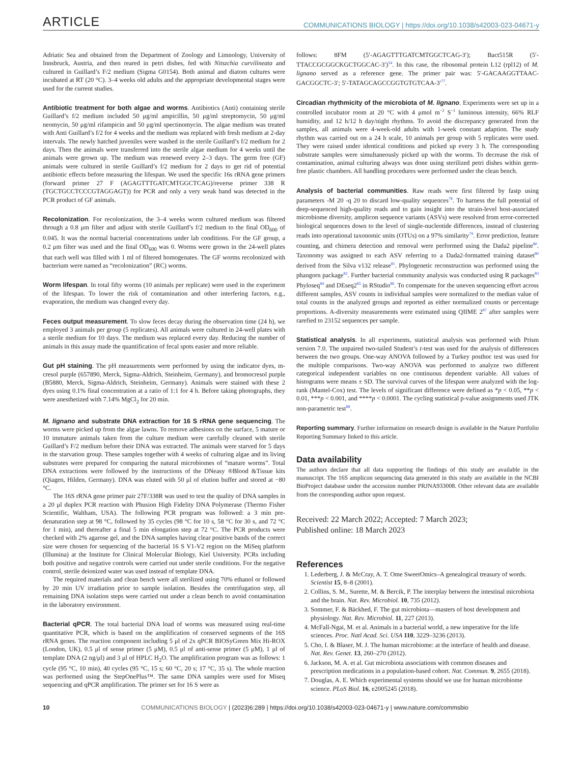ARTICLE COMMUNICATIONS BIOLOGY | https://doi.org/10.1038/s42003-023-04671-y
Adriatic Sea and obtained from the Department of Zoology and Limnology, University of Innsbruck, Austria, and then reared in petri dishes, fed with Nitszchia curvilineata and cultured in Guillard’s F/2 medium (Sigma G0154). Both animal and diatom cultures were incubated at RT (20 °C). 3–4 weeks old adults and the appropriate developmental stages were used for the current studies.
Antibiotic treatment for both algae and worms. Antibiotics (Anti) containing sterile Guillard’s f/2 medium included 50 μg/ml ampicillin, 50 μg/ml streptomycin, 50 μg/ml neomycin, 50 μg/ml rifampicin and 50 μg/ml spectinomycin. The algae medium was treated with Anti Guillard’s f/2 for 4 weeks and the medium was replaced with fresh medium at 2-day intervals. The newly hatched juveniles were washed in the sterile Guillard’s f/2 medium for 2 days. Then the animals were transferred into the sterile algae medium for 4 weeks until the animals were grown up. The medium was renewed every 2–3 days. The germ free (GF) animals were cultured in sterile Guillard’s f/2 medium for 2 days to get rid of potential antibiotic effects before measuring the lifespan. We used the specific 16s rRNA gene primers (forward primer 27 F (AGAGTTTGATCMTGGCTCAG)/reverse primer 338 R (TGCTGCCTCCCGTAGGAGT)) for PCR and only a very weak band was detected in the PCR product of GF animals.
Recolonization. For recolonization, the 3–4 weeks worm cultured medium was filtered through a 0.8 μm filter and adjust with sterile Guillard’s f/2 medium to the final OD<sub>600</sub> of 0.045. It was the normal bacterial concentrations under lab conditions. For the GF group, a 0.2 μm filter was used and the final OD<sub>600</sub> was 0. Worms were grown in the 24-well plates that each well was filled with 1 ml of filtered homogenates. The GF worms recolonized with bacterium were named as “recolonization” (RC) worms.
Worm lifespan. In total fifty worms (10 animals per replicate) were used in the experiment of the lifespan. To lower the risk of contamination and other interfering factors, e.g., evaporation, the medium was changed every day.
Feces output measurement. To slow feces decay during the observation time (24 h), we employed 3 animals per group (5 replicates). All animals were cultured in 24-well plates with a sterile medium for 10 days. The medium was replaced every day. Reducing the number of animals in this assay made the quantification of fecal spots easier and more reliable.
Gut pH staining. The pH measurements were performed by using the indicator dyes, m-cresol purple (657890, Merck, Sigma-Aldrich, Steinheim, Germany), and bromocresol purple (B5880, Merck, Sigma-Aldrich, Steinheim, Germany). Animals were stained with these 2 dyes using 0.1% final concentration at a ratio of 1:1 for 4 h. Before taking photographs, they were anesthetized with 7.14% MgCl<sub>2</sub> for 20 min.
M. lignano and substrate DNA extraction for 16 S rRNA gene sequencing. The worms were picked up from the algae lawns. To remove adhesions on the surface, 5 mature or 10 immature animals taken from the culture medium were carefully cleaned with sterile Guillard’s F/2 medium before their DNA was extracted. The animals were starved for 5 days in the starvation group. These samples together with 4 weeks of culturing algae and its living substrates were prepared for comparing the natural microbiomes of “mature worms”. Total DNA extractions were followed by the instructions of the DNeasy ®Blood &Tissue kits (Qiagen, Hilden, Germany). DNA was eluted with 50 μl of elution buffer and stored at −80 °C.
The 16S rRNA gene primer pair 27F/338R was used to test the quality of DNA samples in a 20 μl duplex PCR reaction with Phusion High Fidelity DNA Polymerase (Thermo Fisher Scientific, Waltham, USA). The following PCR program was followed: a 3 min pre-denaturation step at 98 °C, followed by 35 cycles (98 °C for 10 s, 58 °C for 30 s, and 72 °C for 1 min), and thereafter a final 5 min elongation step at 72 °C. The PCR products were checked with 2% agarose gel, and the DNA samples having clear positive bands of the correct size were chosen for sequencing of the bacterial 16 S V1-V2 region on the MiSeq platform (Illumina) at the Institute for Clinical Molecular Biology, Kiel University. PCRs including both positive and negative controls were carried out under sterile conditions. For the negative control, sterile deionized water was used instead of template DNA.
The required materials and clean bench were all sterilized using 70% ethanol or followed by 20 min UV irradiation prior to sample isolation. Besides the centrifugation step, all remaining DNA isolation steps were carried out under a clean bench to avoid contamination in the laboratory environment.
Bacterial qPCR. The total bacterial DNA load of worms was measured using real-time quantitative PCR, which is based on the amplification of conserved segments of the 16S rRNA genes. The reaction component including 5 μl of 2x qPCR BIOSyGreen Mix Hi-ROX (London, UK), 0.5 μl of sense primer (5 μM), 0.5 μl of anti-sense primer (5 μM), 1 μl of template DNA (2 ng/μl) and 3 μl of HPLC H<sub>2</sub>O. The amplification program was as follows: 1 cycle (95 °C, 10 min), 40 cycles (95 °C, 15 s; 60 °C, 20 s; 17 °C, 35 s). The whole reaction was performed using the StepOnePlus™. The same DNA samples were used for Miseq sequencing and qPCR amplification. The primer set for 16 S were as
follows: 8FM (5′-AGAGTTTGATCMTGGCTCAG-3′); Bact515R (5′-TTACCGCGGCKGCTGGCAC-3′)<sup>54</sup>. In this case, the ribosomal protein L12 (rpl12) of M. lignano served as a reference gene. The primer pair was: 5′-GACAAGGTTAAC-GACGGCTC-3′; 5′-TATAGCAGCCGGTGTGTCAA-3′<sup>77</sup>.
Circadian rhythmicity of the microbiota of M. lignano. Experiments were set up in a controlled incubator room at 20 °C with 4 μmol m<sup>−2</sup> S<sup>−1</sup> luminous intensity, 66% RLF humidity, and 12 h/12 h day/night rhythms. To avoid the discrepancy generated from the samples, all animals were 4-week-old adults with 1-week constant adaption. The study rhythm was carried out on a 24 h scale, 10 animals per group with 5 replicates were used. They were raised under identical conditions and picked up every 3 h. The corresponding substrate samples were simultaneously picked up with the worms. To decrease the risk of contamination, animal culturing always was done using sterilized petri dishes within germ-free plastic chambers. All handling procedures were performed under the clean bench.
Analysis of bacterial communities. Raw reads were first filtered by fastp using parameters -M 20 -q 20 to discard low-quality sequences<sup>78</sup>. To harness the full potential of deep-sequenced high-quality reads and to gain insight into the strain-level host-associated microbiome diversity, amplicon sequence variants (ASVs) were resolved from error-corrected biological sequences down to the level of single-nucleotide differences, instead of clustering reads into operational taxonomic units (OTUs) on a 97% similarity<sup>79</sup>. Error prediction, feature counting, and chimera detection and removal were performed using the Dada2 pipeline<sup>80</sup>. Taxonomy was assigned to each ASV referring to a Dada2-formatted training dataset<sup>80</sup> derived from the Silva v132 release<sup>81</sup>. Phylogenetic reconstruction was performed using the phangorn package<sup>82</sup>. Further bacterial community analysis was conducted using R packages<sup>83</sup> Phyloseq<sup>84</sup> and DEseq2<sup>85</sup> in RStudio<sup>86</sup>. To compensate for the uneven sequencing effort across different samples, ASV counts in individual samples were normalized to the median value of total counts in the analyzed groups and reported as either normalized counts or percentage proportions. A-diversity measurements were estimated using QIIME 2<sup>87</sup> after samples were rarefied to 23152 sequences per sample.
Statistical analysis. In all experiments, statistical analysis was performed with Prism version 7.0. The unpaired two-tailed Student’s t-test was used for the analysis of differences between the two groups. One-way ANOVA followed by a Turkey posthoc test was used for the multiple comparisons. Two-way ANOVA was performed to analyze two different categorical independent variables on one continuous dependent variable. All values of histograms were means ± SD. The survival curves of the lifespan were analyzed with the log-rank (Mantel-Cox) test. The levels of significant difference were defined as *p < 0.05, **p < 0.01, ***p < 0.001, and ****p < 0.0001. The cycling statistical p-value assignments used JTK non-parametric test<sup>88</sup>.
Reporting summary. Further information on research design is available in the Nature Portfolio Reporting Summary linked to this article.
Data availability
The authors declare that all data supporting the findings of this study are available in the manuscript. The 16S amplicon sequencing data generated in this study are available in the NCBI BioProject database under the accession number PRJNA933008. Other relevant data are available from the corresponding author upon request.
Received: 22 March 2022; Accepted: 7 March 2023;
Published online: 18 March 2023
References
1. Lederberg, J. & McCray, A. T. Ome SweetOmics–A genealogical treasury of words. Scientist 15, 8–8 (2001).
2. Collins, S. M., Surette, M. & Bercik, P. The interplay between the intestinal microbiota and the brain. Nat. Rev. Microbiol. 10, 735 (2012).
3. Sommer, F. & Bäckhed, F. The gut microbiota—masters of host development and physiology. Nat. Rev. Microbiol. 11, 227 (2013).
4. McFall-Ngai, M. et al. Animals in a bacterial world, a new imperative for the life sciences. Proc. Natl Acad. Sci. USA 110, 3229–3236 (2013).
5. Cho, I. & Blaser, M. J. The human microbiome: at the interface of health and disease. Nat. Rev. Genet. 13, 260–270 (2012).
6. Jackson, M. A. et al. Gut microbiota associations with common diseases and prescription medications in a population-based cohort. Nat. Commun. 9, 2655 (2018).
7. Douglas, A. E. Which experimental systems should we use for human microbiome science. PLoS Biol. 16, e2005245 (2018).
10 COMMUNICATIONS BIOLOGY | (2023)6:289 | https://doi.org/10.1038/s42003-023-04671-y | www.nature.com/commsbio